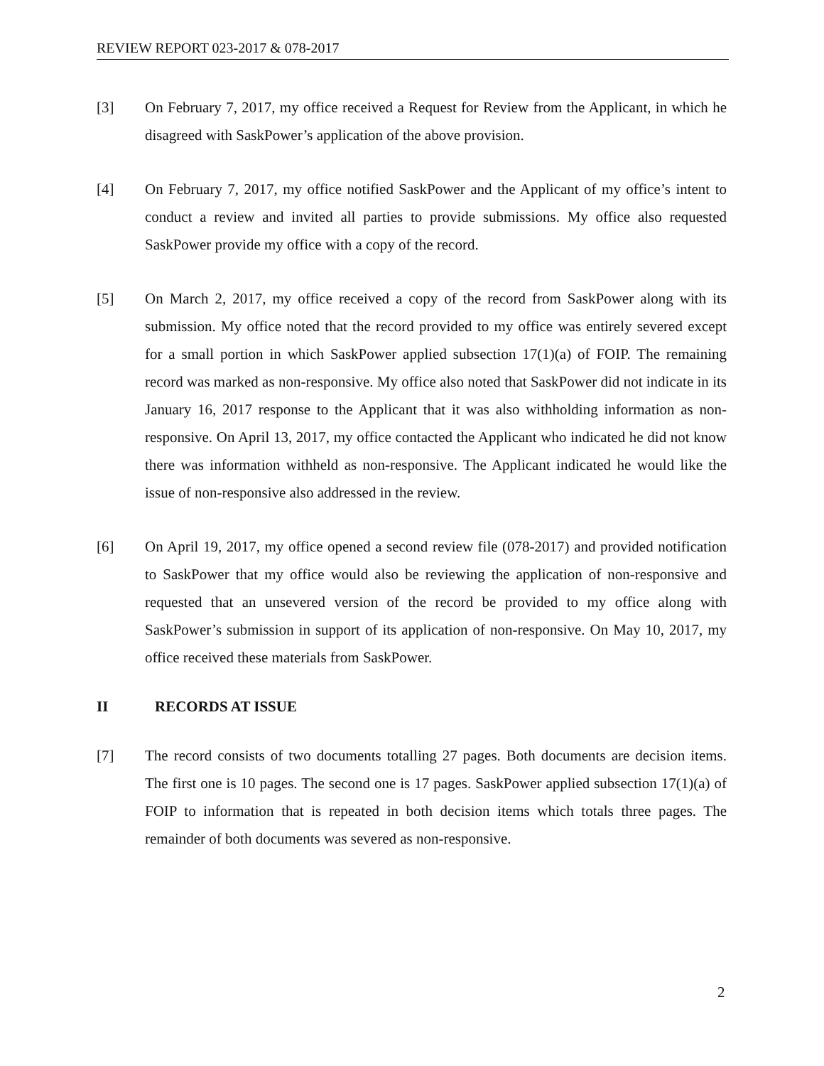REVIEW REPORT 023-2017 & 078-2017
[3] On February 7, 2017, my office received a Request for Review from the Applicant, in which he disagreed with SaskPower’s application of the above provision.
[4] On February 7, 2017, my office notified SaskPower and the Applicant of my office’s intent to conduct a review and invited all parties to provide submissions. My office also requested SaskPower provide my office with a copy of the record.
[5] On March 2, 2017, my office received a copy of the record from SaskPower along with its submission. My office noted that the record provided to my office was entirely severed except for a small portion in which SaskPower applied subsection 17(1)(a) of FOIP. The remaining record was marked as non-responsive. My office also noted that SaskPower did not indicate in its January 16, 2017 response to the Applicant that it was also withholding information as non-responsive. On April 13, 2017, my office contacted the Applicant who indicated he did not know there was information withheld as non-responsive. The Applicant indicated he would like the issue of non-responsive also addressed in the review.
[6] On April 19, 2017, my office opened a second review file (078-2017) and provided notification to SaskPower that my office would also be reviewing the application of non-responsive and requested that an unsevered version of the record be provided to my office along with SaskPower’s submission in support of its application of non-responsive. On May 10, 2017, my office received these materials from SaskPower.
II RECORDS AT ISSUE
[7] The record consists of two documents totalling 27 pages. Both documents are decision items. The first one is 10 pages. The second one is 17 pages. SaskPower applied subsection 17(1)(a) of FOIP to information that is repeated in both decision items which totals three pages. The remainder of both documents was severed as non-responsive.
2